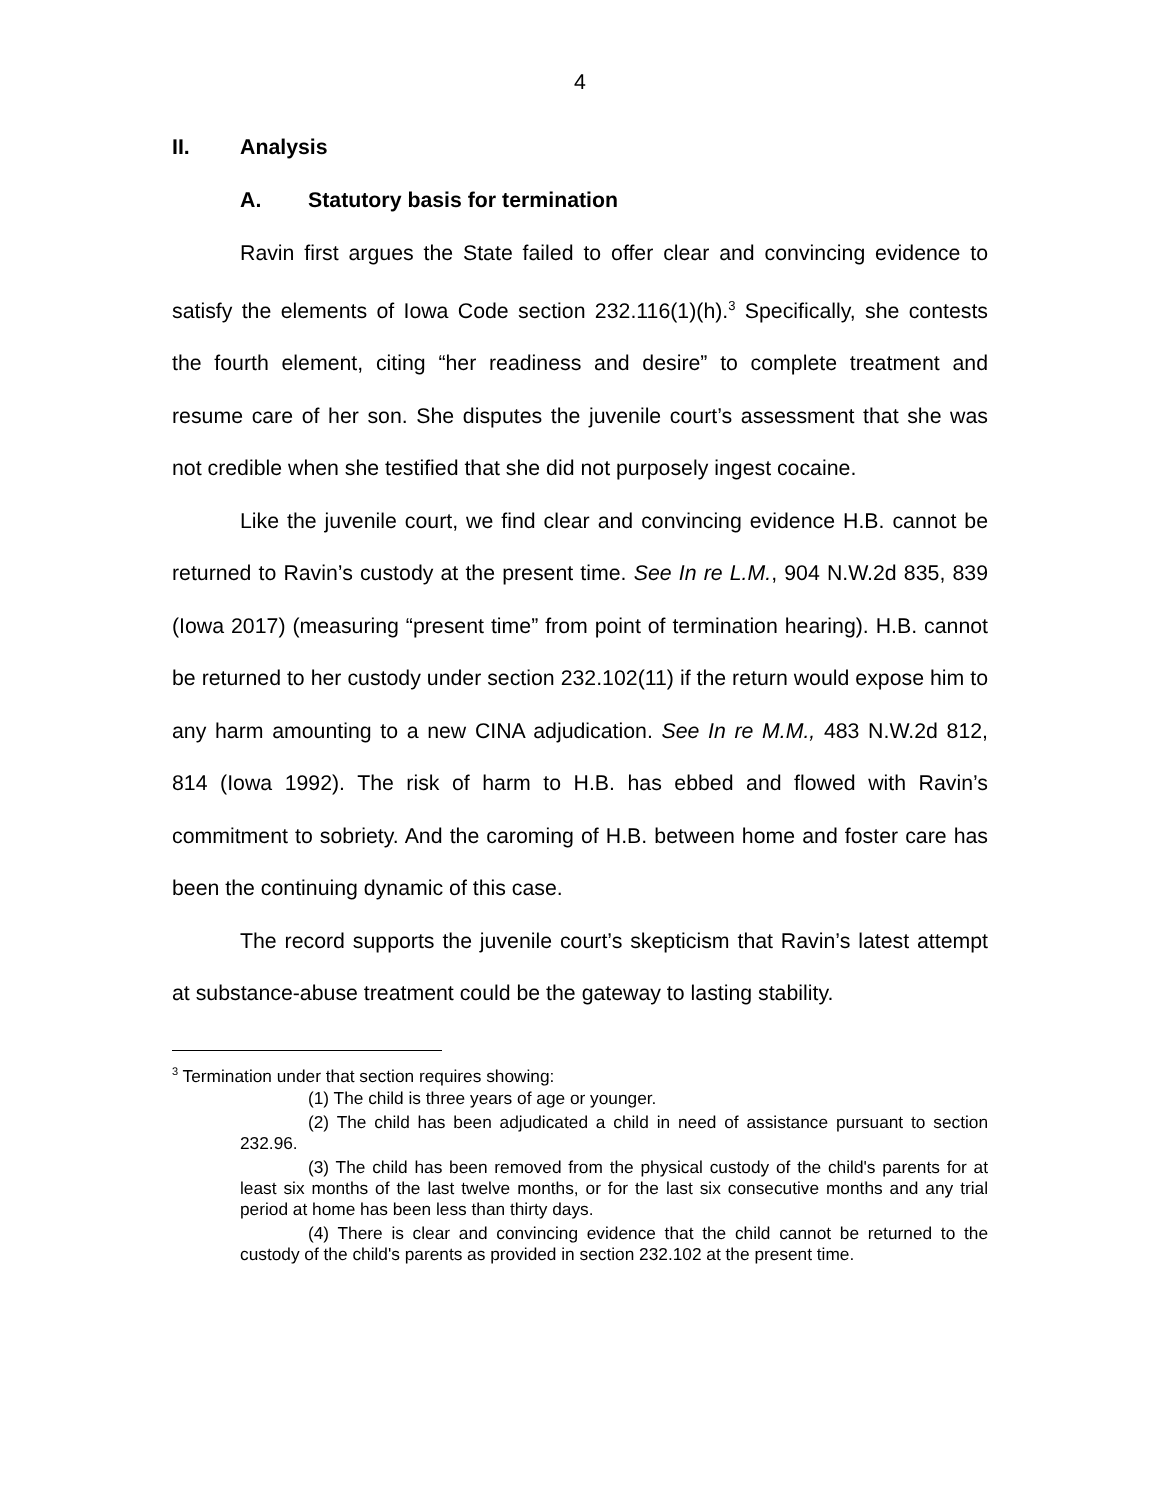4
II. Analysis
A. Statutory basis for termination
Ravin first argues the State failed to offer clear and convincing evidence to satisfy the elements of Iowa Code section 232.116(1)(h).<sup>3</sup> Specifically, she contests the fourth element, citing “her readiness and desire” to complete treatment and resume care of her son. She disputes the juvenile court’s assessment that she was not credible when she testified that she did not purposely ingest cocaine.
Like the juvenile court, we find clear and convincing evidence H.B. cannot be returned to Ravin’s custody at the present time. See In re L.M., 904 N.W.2d 835, 839 (Iowa 2017) (measuring “present time” from point of termination hearing). H.B. cannot be returned to her custody under section 232.102(11) if the return would expose him to any harm amounting to a new CINA adjudication. See In re M.M., 483 N.W.2d 812, 814 (Iowa 1992). The risk of harm to H.B. has ebbed and flowed with Ravin’s commitment to sobriety. And the caroming of H.B. between home and foster care has been the continuing dynamic of this case.
The record supports the juvenile court’s skepticism that Ravin’s latest attempt at substance-abuse treatment could be the gateway to lasting stability.
<sup>3</sup> Termination under that section requires showing:
(1) The child is three years of age or younger.
(2) The child has been adjudicated a child in need of assistance pursuant to section 232.96.
(3) The child has been removed from the physical custody of the child's parents for at least six months of the last twelve months, or for the last six consecutive months and any trial period at home has been less than thirty days.
(4) There is clear and convincing evidence that the child cannot be returned to the custody of the child's parents as provided in section 232.102 at the present time.